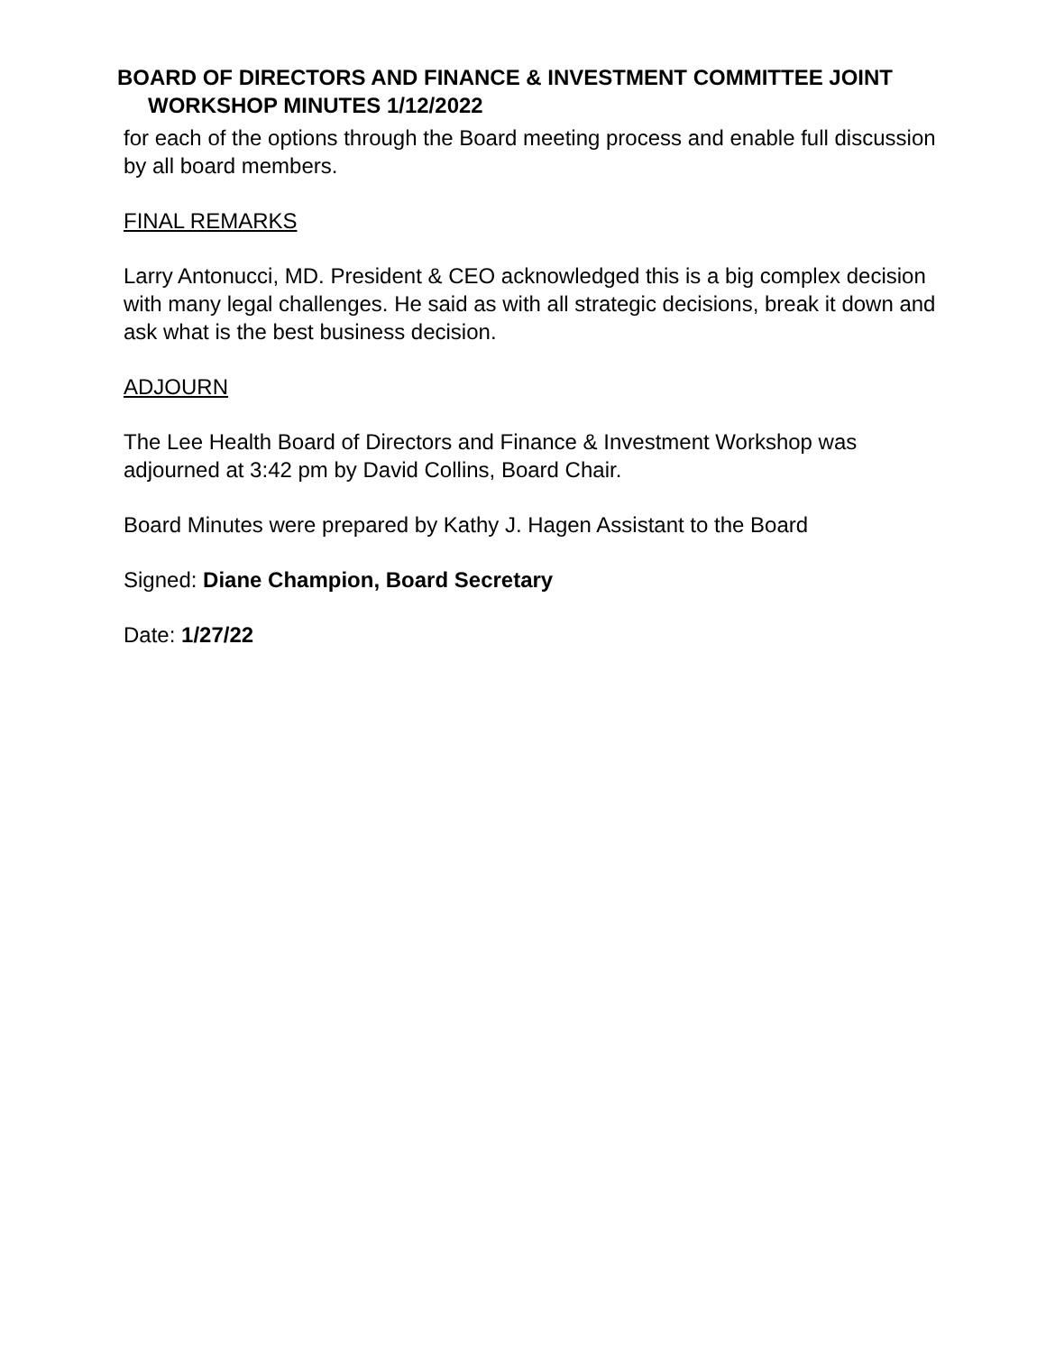BOARD OF DIRECTORS AND FINANCE & INVESTMENT COMMITTEE JOINT
WORKSHOP MINUTES 1/12/2022
for each of the options through the Board meeting process and enable full discussion by all board members.
FINAL REMARKS
Larry Antonucci, MD. President & CEO acknowledged this is a big complex decision with many legal challenges. He said as with all strategic decisions, break it down and ask what is the best business decision.
ADJOURN
The Lee Health Board of Directors and Finance & Investment Workshop was adjourned at 3:42 pm by David Collins, Board Chair.
Board Minutes were prepared by Kathy J. Hagen Assistant to the Board
Signed: Diane Champion, Board Secretary
Date: 1/27/22